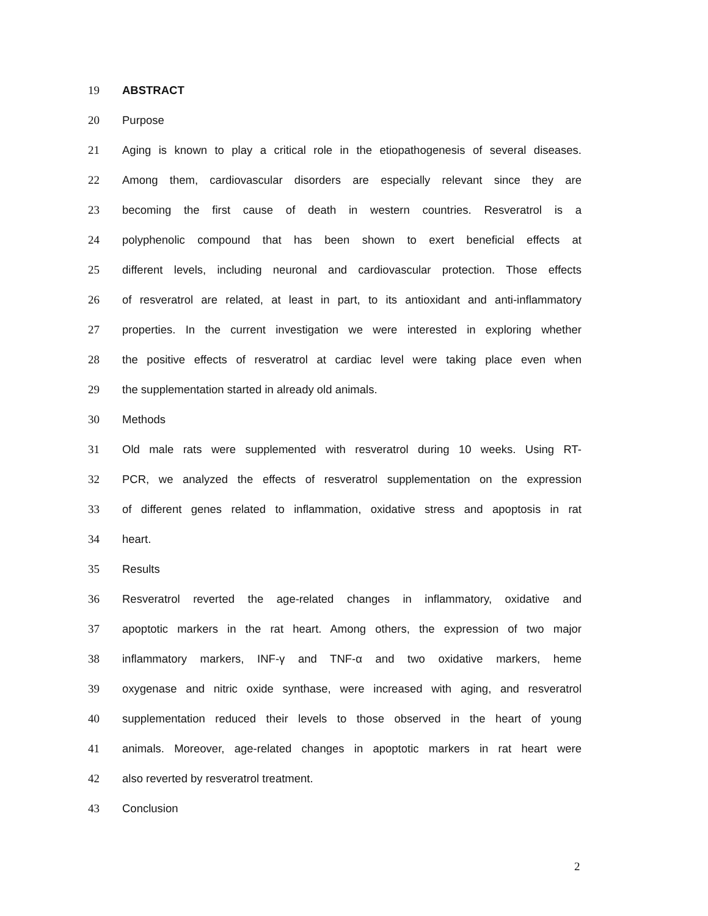19 ABSTRACT
20 Purpose
21 Aging is known to play a critical role in the etiopathogenesis of several diseases.
22 Among them, cardiovascular disorders are especially relevant since they are
23 becoming the first cause of death in western countries. Resveratrol is a
24 polyphenolic compound that has been shown to exert beneficial effects at
25 different levels, including neuronal and cardiovascular protection. Those effects
26 of resveratrol are related, at least in part, to its antioxidant and anti-inflammatory
27 properties. In the current investigation we were interested in exploring whether
28 the positive effects of resveratrol at cardiac level were taking place even when
29 the supplementation started in already old animals.
30 Methods
31 Old male rats were supplemented with resveratrol during 10 weeks. Using RT-
32 PCR, we analyzed the effects of resveratrol supplementation on the expression
33 of different genes related to inflammation, oxidative stress and apoptosis in rat
34 heart.
35 Results
36 Resveratrol reverted the age-related changes in inflammatory, oxidative and
37 apoptotic markers in the rat heart. Among others, the expression of two major
38 inflammatory markers, INF-γ and TNF-α and two oxidative markers, heme
39 oxygenase and nitric oxide synthase, were increased with aging, and resveratrol
40 supplementation reduced their levels to those observed in the heart of young
41 animals. Moreover, age-related changes in apoptotic markers in rat heart were
42 also reverted by resveratrol treatment.
43 Conclusion
2